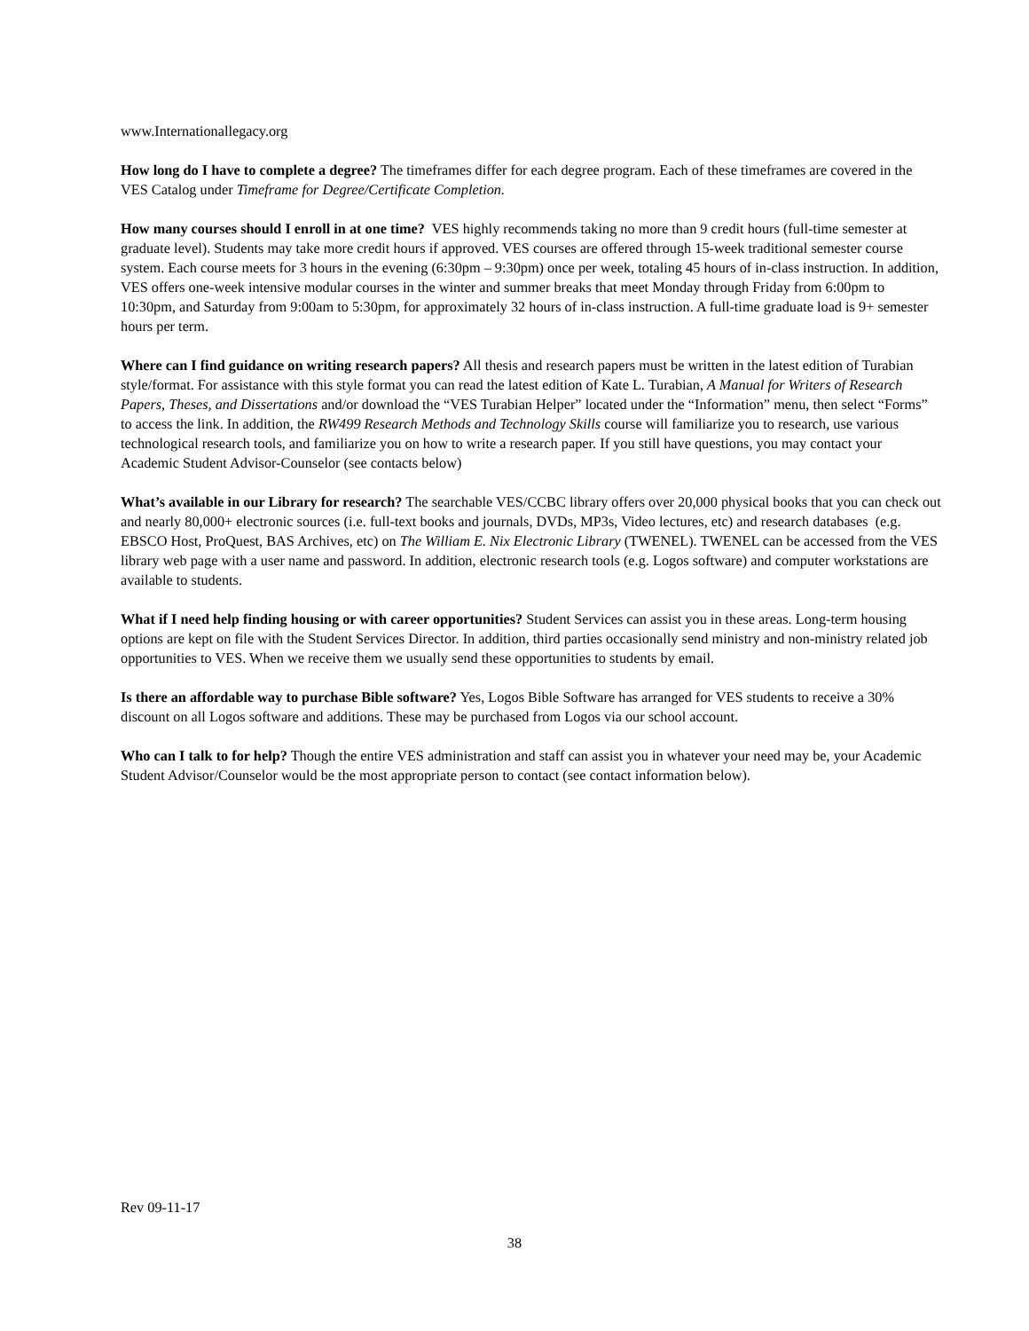www.Internationallegacy.org
How long do I have to complete a degree? The timeframes differ for each degree program. Each of these timeframes are covered in the VES Catalog under Timeframe for Degree/Certificate Completion.
How many courses should I enroll in at one time? VES highly recommends taking no more than 9 credit hours (full-time semester at graduate level). Students may take more credit hours if approved. VES courses are offered through 15-week traditional semester course system. Each course meets for 3 hours in the evening (6:30pm – 9:30pm) once per week, totaling 45 hours of in-class instruction. In addition, VES offers one-week intensive modular courses in the winter and summer breaks that meet Monday through Friday from 6:00pm to 10:30pm, and Saturday from 9:00am to 5:30pm, for approximately 32 hours of in-class instruction. A full-time graduate load is 9+ semester hours per term.
Where can I find guidance on writing research papers? All thesis and research papers must be written in the latest edition of Turabian style/format. For assistance with this style format you can read the latest edition of Kate L. Turabian, A Manual for Writers of Research Papers, Theses, and Dissertations and/or download the “VES Turabian Helper” located under the “Information” menu, then select “Forms” to access the link. In addition, the RW499 Research Methods and Technology Skills course will familiarize you to research, use various technological research tools, and familiarize you on how to write a research paper. If you still have questions, you may contact your Academic Student Advisor-Counselor (see contacts below)
What’s available in our Library for research? The searchable VES/CCBC library offers over 20,000 physical books that you can check out and nearly 80,000+ electronic sources (i.e. full-text books and journals, DVDs, MP3s, Video lectures, etc) and research databases (e.g. EBSCO Host, ProQuest, BAS Archives, etc) on The William E. Nix Electronic Library (TWENEL). TWENEL can be accessed from the VES library web page with a user name and password. In addition, electronic research tools (e.g. Logos software) and computer workstations are available to students.
What if I need help finding housing or with career opportunities? Student Services can assist you in these areas. Long-term housing options are kept on file with the Student Services Director. In addition, third parties occasionally send ministry and non-ministry related job opportunities to VES. When we receive them we usually send these opportunities to students by email.
Is there an affordable way to purchase Bible software? Yes, Logos Bible Software has arranged for VES students to receive a 30% discount on all Logos software and additions. These may be purchased from Logos via our school account.
Who can I talk to for help? Though the entire VES administration and staff can assist you in whatever your need may be, your Academic Student Advisor/Counselor would be the most appropriate person to contact (see contact information below).
Rev 09-11-17
38